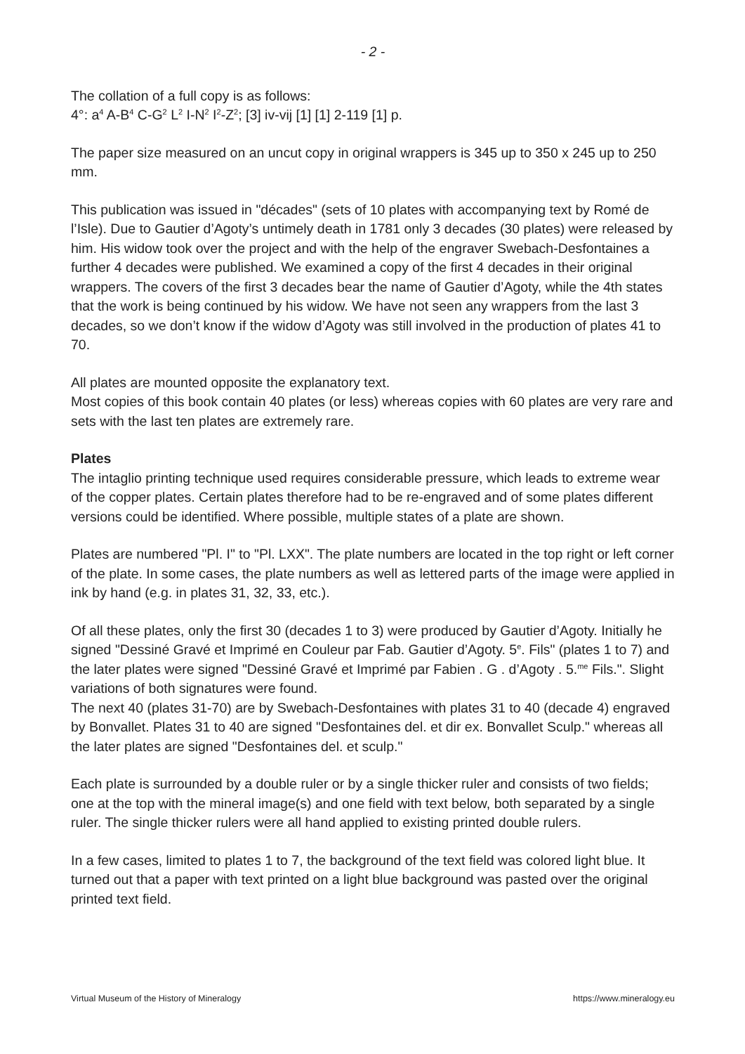- 2 -
The collation of a full copy is as follows:
4°: a<sup>4</sup> A-B<sup>4</sup> C-G<sup>2</sup> L<sup>2</sup> I-N<sup>2</sup> I<sup>2</sup>-Z<sup>2</sup>; [3] iv-vij [1] [1] 2-119 [1] p.
The paper size measured on an uncut copy in original wrappers is 345 up to 350 x 245 up to 250 mm.
This publication was issued in "décades" (sets of 10 plates with accompanying text by Romé de l’Isle). Due to Gautier d’Agoty’s untimely death in 1781 only 3 decades (30 plates) were released by him. His widow took over the project and with the help of the engraver Swebach-Desfontaines a further 4 decades were published. We examined a copy of the first 4 decades in their original wrappers. The covers of the first 3 decades bear the name of Gautier d’Agoty, while the 4th states that the work is being continued by his widow. We have not seen any wrappers from the last 3 decades, so we don’t know if the widow d’Agoty was still involved in the production of plates 41 to 70.
All plates are mounted opposite the explanatory text.
Most copies of this book contain 40 plates (or less) whereas copies with 60 plates are very rare and sets with the last ten plates are extremely rare.
Plates
The intaglio printing technique used requires considerable pressure, which leads to extreme wear of the copper plates. Certain plates therefore had to be re-engraved and of some plates different versions could be identified. Where possible, multiple states of a plate are shown.
Plates are numbered "Pl. I" to "Pl. LXX". The plate numbers are located in the top right or left corner of the plate. In some cases, the plate numbers as well as lettered parts of the image were applied in ink by hand (e.g. in plates 31, 32, 33, etc.).
Of all these plates, only the first 30 (decades 1 to 3) were produced by Gautier d’Agoty. Initially he signed "Dessiné Gravé et Imprimé en Couleur par Fab. Gautier d’Agoty. 5<sup>e</sup>. Fils" (plates 1 to 7) and the later plates were signed "Dessiné Gravé et Imprimé par Fabien . G . d’Agoty . 5.<sup>me</sup> Fils.". Slight variations of both signatures were found.
The next 40 (plates 31-70) are by Swebach-Desfontaines with plates 31 to 40 (decade 4) engraved by Bonvallet. Plates 31 to 40 are signed "Desfontaines del. et dir ex. Bonvallet Sculp." whereas all the later plates are signed "Desfontaines del. et sculp."
Each plate is surrounded by a double ruler or by a single thicker ruler and consists of two fields; one at the top with the mineral image(s) and one field with text below, both separated by a single ruler. The single thicker rulers were all hand applied to existing printed double rulers.
In a few cases, limited to plates 1 to 7, the background of the text field was colored light blue. It turned out that a paper with text printed on a light blue background was pasted over the original printed text field.
Virtual Museum of the History of Mineralogy https://www.mineralogy.eu